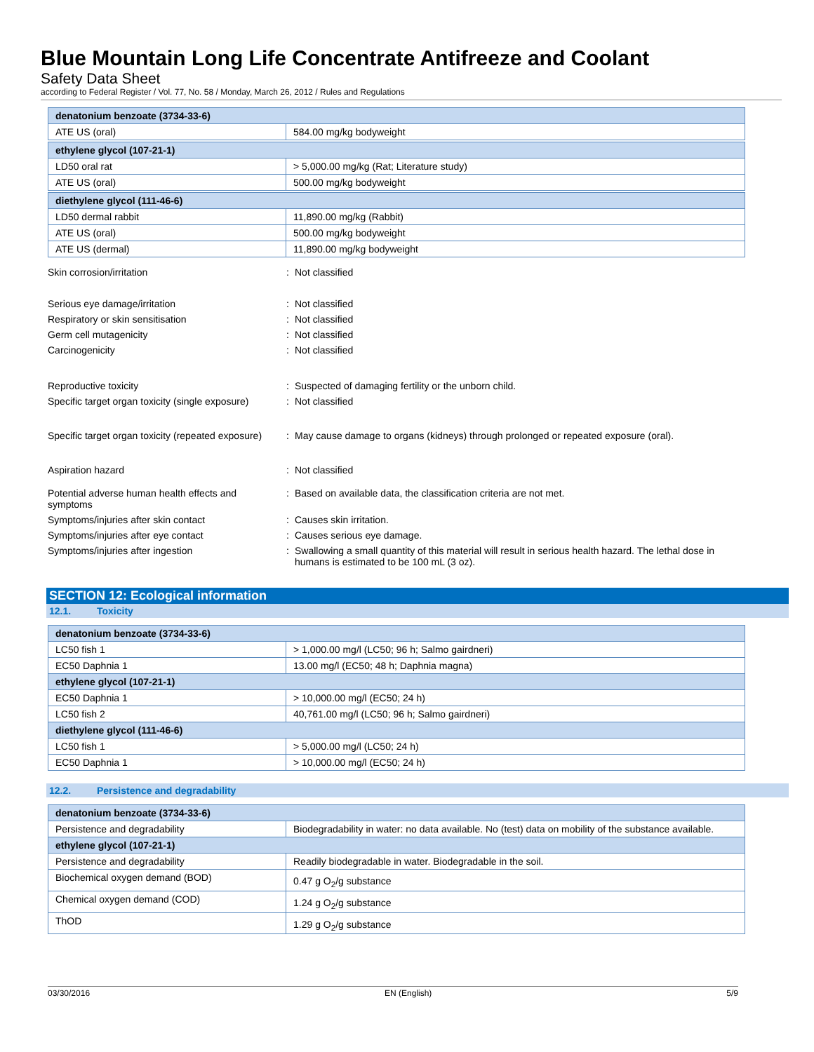Blue Mountain Long Life Concentrate Antifreeze and Coolant
Safety Data Sheet
according to Federal Register / Vol. 77, No. 58 / Monday, March 26, 2012 / Rules and Regulations
| denatonium benzoate (3734-33-6) | |
| ATE US (oral) | 584.00 mg/kg bodyweight |
| ethylene glycol (107-21-1) | |
| LD50 oral rat | > 5,000.00 mg/kg (Rat; Literature study) |
| ATE US (oral) | 500.00 mg/kg bodyweight |
| diethylene glycol (111-46-6) | |
| LD50 dermal rabbit | 11,890.00 mg/kg (Rabbit) |
| ATE US (oral) | 500.00 mg/kg bodyweight |
| ATE US (dermal) | 11,890.00 mg/kg bodyweight |
| Skin corrosion/irritation | : | Not classified |
| Serious eye damage/irritation | : | Not classified |
| Respiratory or skin sensitisation | : | Not classified |
| Germ cell mutagenicity | : | Not classified |
| Carcinogenicity | : | Not classified |
| Reproductive toxicity | : | Suspected of damaging fertility or the unborn child. |
| Specific target organ toxicity (single exposure) | : | Not classified |
| Specific target organ toxicity (repeated exposure) | : | May cause damage to organs (kidneys) through prolonged or repeated exposure (oral). |
| Aspiration hazard | : | Not classified |
| Potential adverse human health effects and symptoms | : | Based on available data, the classification criteria are not met. |
| Symptoms/injuries after skin contact | : | Causes skin irritation. |
| Symptoms/injuries after eye contact | : | Causes serious eye damage. |
| Symptoms/injuries after ingestion | : | Swallowing a small quantity of this material will result in serious health hazard. The lethal dose in humans is estimated to be 100 mL (3 oz). |
SECTION 12: Ecological information
12.1. Toxicity
| denatonium benzoate (3734-33-6) | |
| LC50 fish 1 | > 1,000.00 mg/l (LC50; 96 h; Salmo gairdneri) |
| EC50 Daphnia 1 | 13.00 mg/l (EC50; 48 h; Daphnia magna) |
| ethylene glycol (107-21-1) | |
| EC50 Daphnia 1 | > 10,000.00 mg/l (EC50; 24 h) |
| LC50 fish 2 | 40,761.00 mg/l (LC50; 96 h; Salmo gairdneri) |
| diethylene glycol (111-46-6) | |
| LC50 fish 1 | > 5,000.00 mg/l (LC50; 24 h) |
| EC50 Daphnia 1 | > 10,000.00 mg/l (EC50; 24 h) |
12.2. Persistence and degradability
| denatonium benzoate (3734-33-6) | |
| Persistence and degradability | Biodegradability in water: no data available. No (test) data on mobility of the substance available. |
| ethylene glycol (107-21-1) | |
| Persistence and degradability | Readily biodegradable in water. Biodegradable in the soil. |
| Biochemical oxygen demand (BOD) | 0.47 g O<sub>2</sub>/g substance |
| Chemical oxygen demand (COD) | 1.24 g O<sub>2</sub>/g substance |
| ThOD | 1.29 g O<sub>2</sub>/g substance |
03/30/2016 EN (English) 5/9